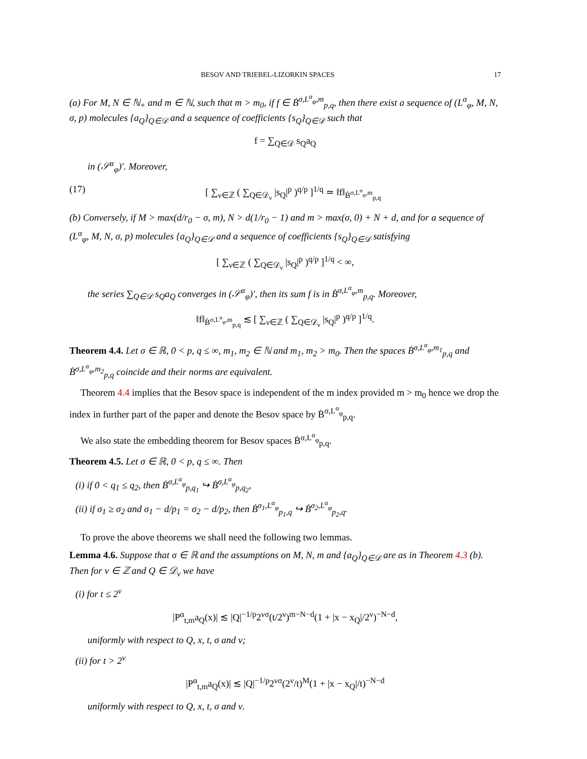BESOV AND TRIEBEL-LIZORKIN SPACES 17
(a) For M, N ∈ ℕ<sub>+</sub> and m ∈ ℕ, such that m > m<sub>0</sub>, if f ∈ Ḃ<sup>σ,L<sup>α</sup><sub>φ</sub>,m</sup><sub>p,q</sub>, then there exist a sequence of (L<sup>α</sup><sub>φ</sub>, M, N, σ, p) molecules {a<sub>Q</sub>}<sub>Q∈𝒟</sub> and a sequence of coefficients {s<sub>Q</sub>}<sub>Q∈𝒟</sub> such that
f = ∑<sub>Q∈𝒟</sub> s<sub>Q</sub>a<sub>Q</sub>
in (𝒮<sup>α</sup><sub>φ</sub>)′. Moreover,
(17) [ ∑<sub>ν∈ℤ</sub> ( ∑<sub>Q∈𝒟<sub>ν</sub></sub> |s<sub>Q</sub>|<sup>p</sup> )<sup>q/p</sup> ]<sup>1/q</sup> ≃ ‖f‖<sub>Ḃ<sup>σ,L<sup>α</sup><sub>φ</sub>,m</sup><sub>p,q</sub></sub>
(b) Conversely, if M > max(d/r<sub>0</sub> − σ, m), N > d(1/r<sub>0</sub> − 1) and m > max(σ, 0) + N + d, and for a sequence of (L<sup>α</sup><sub>φ</sub>, M, N, σ, p) molecules {a<sub>Q</sub>}<sub>Q∈𝒟</sub> and a sequence of coefficients {s<sub>Q</sub>}<sub>Q∈𝒟</sub> satisfying
[ ∑<sub>ν∈ℤ</sub> ( ∑<sub>Q∈𝒟<sub>ν</sub></sub> |s<sub>Q</sub>|<sup>p</sup> )<sup>q/p</sup> ]<sup>1/q</sup> < ∞,
the series ∑<sub>Q∈𝒟</sub> s<sub>Q</sub>a<sub>Q</sub> converges in (𝒮<sup>α</sup><sub>φ</sub>)′, then its sum f is in Ḃ<sup>σ,L<sup>α</sup><sub>φ</sub>,m</sup><sub>p,q</sub>. Moreover,
‖f‖<sub>Ḃ<sup>σ,L<sup>α</sup><sub>φ</sub>,m</sup><sub>p,q</sub></sub> ≲ [ ∑<sub>ν∈ℤ</sub> ( ∑<sub>Q∈𝒟<sub>ν</sub></sub> |s<sub>Q</sub>|<sup>p</sup> )<sup>q/p</sup> ]<sup>1/q</sup>.
Theorem 4.4. Let σ ∈ ℝ, 0 < p, q ≤ ∞, m<sub>1</sub>, m<sub>2</sub> ∈ ℕ and m<sub>1</sub>, m<sub>2</sub> > m<sub>0</sub>. Then the spaces Ḃ<sup>σ,L<sup>α</sup><sub>φ</sub>,m<sub>1</sub></sup><sub>p,q</sub> and Ḃ<sup>σ,L<sup>α</sup><sub>φ</sub>,m<sub>2</sub></sup><sub>p,q</sub> coincide and their norms are equivalent.
Theorem 4.4 implies that the Besov space is independent of the m index provided m > m<sub>0</sub> hence we drop the index in further part of the paper and denote the Besov space by Ḃ<sup>σ,L<sup>α</sup><sub>φ</sub></sup><sub>p,q</sub>.
We also state the embedding theorem for Besov spaces Ḃ<sup>σ,L<sup>α</sup><sub>φ</sub></sup><sub>p,q</sub>.
Theorem 4.5. Let σ ∈ ℝ, 0 < p, q ≤ ∞. Then
(i) if 0 < q<sub>1</sub> ≤ q<sub>2</sub>, then Ḃ<sup>σ,L<sup>α</sup><sub>φ</sub></sup><sub>p,q<sub>1</sub></sub> ↪ Ḃ<sup>σ,L<sup>α</sup><sub>φ</sub></sup><sub>p,q<sub>2</sub></sub>,
(ii) if σ<sub>1</sub> ≥ σ<sub>2</sub> and σ<sub>1</sub> − d/p<sub>1</sub> = σ<sub>2</sub> − d/p<sub>2</sub>, then Ḃ<sup>σ<sub>1</sub>,L<sup>α</sup><sub>φ</sub></sup><sub>p<sub>1</sub>,q</sub> ↪ Ḃ<sup>σ<sub>2</sub>,L<sup>α</sup><sub>φ</sub></sup><sub>p<sub>2</sub>,q</sub>.
To prove the above theorems we shall need the following two lemmas.
Lemma 4.6. Suppose that σ ∈ ℝ and the assumptions on M, N, m and {a<sub>Q</sub>}<sub>Q∈𝒟</sub> are as in Theorem 4.3 (b). Then for ν ∈ ℤ and Q ∈ 𝒟<sub>ν</sub> we have
(i) for t ≤ 2<sup>ν</sup>
|P<sup>α</sup><sub>t,m</sub>a<sub>Q</sub>(x)| ≲ |Q|<sup>−1/p</sup>2<sup>νσ</sup>(t/2<sup>ν</sup>)<sup>m−N−d</sup>(1 + |x − x<sub>Q</sub>|/2<sup>ν</sup>)<sup>−N−d</sup>,
uniformly with respect to Q, x, t, σ and ν;
(ii) for t > 2<sup>ν</sup>
|P<sup>α</sup><sub>t,m</sub>a<sub>Q</sub>(x)| ≲ |Q|<sup>−1/p</sup>2<sup>νσ</sup>(2<sup>ν</sup>/t)<sup>M</sup>(1 + |x − x<sub>Q</sub>|/t)<sup>−N−d</sup>
uniformly with respect to Q, x, t, σ and ν.